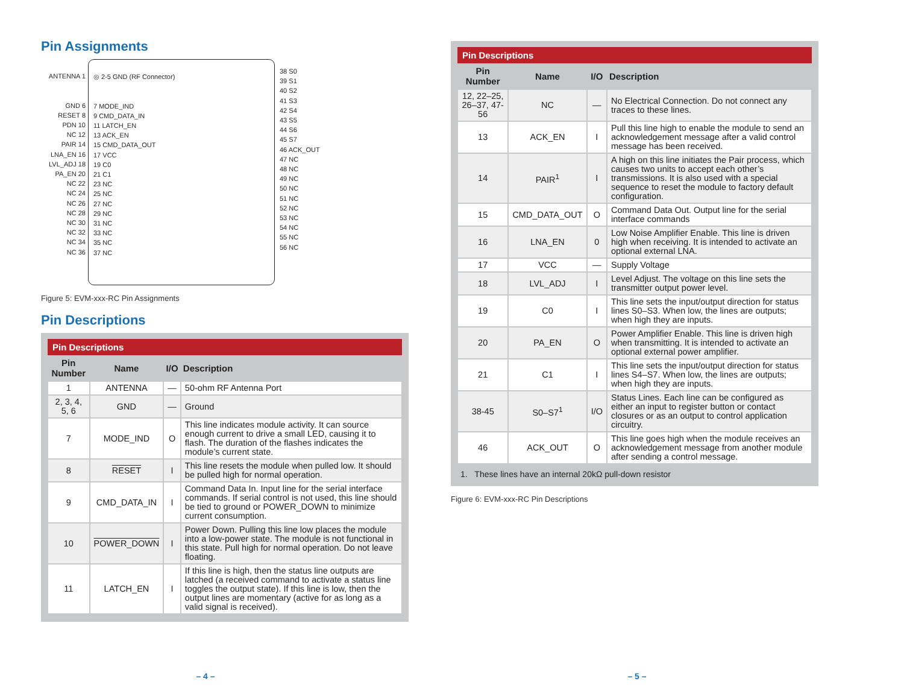Pin Assignments
ANTENNA 1
GND 6
RESET 8
PDN 10
NC 12
PAIR 14
LNA_EN 16
LVL_ADJ 18
PA_EN 20
NC 22
NC 24
NC 26
NC 28
NC 30
NC 32
NC 34
NC 36
◎ 2-5 GND (RF Connector)
7 MODE_IND
9 CMD_DATA_IN
11 LATCH_EN
13 ACK_EN
15 CMD_DATA_OUT
17 VCC
19 C0
21 C1
23 NC
25 NC
27 NC
29 NC
31 NC
33 NC
35 NC
37 NC
38 S0
39 S1
40 S2
41 S3
42 S4
43 S5
44 S6
45 S7
46 ACK_OUT
47 NC
48 NC
49 NC
50 NC
51 NC
52 NC
53 NC
54 NC
55 NC
56 NC
Figure 5: EVM-xxx-RC Pin Assignments
Pin Descriptions
| Pin Descriptions | | | |
| --- | --- | --- | --- |
| Pin Number | Name | I/O | Description |
| 1 | ANTENNA | — | 50-ohm RF Antenna Port |
| 2, 3, 4, 5, 6 | GND | — | Ground |
| 7 | MODE_IND | O | This line indicates module activity. It can source enough current to drive a small LED, causing it to flash. The duration of the flashes indicates the module’s current state. |
| 8 | RESET | I | This line resets the module when pulled low. It should be pulled high for normal operation. |
| 9 | CMD_DATA_IN | I | Command Data In. Input line for the serial interface commands. If serial control is not used, this line should be tied to ground or POWER_DOWN to minimize current consumption. |
| 10 | POWER_DOWN | I | Power Down. Pulling this line low places the module into a low-power state. The module is not functional in this state. Pull high for normal operation. Do not leave floating. |
| 11 | LATCH_EN | I | If this line is high, then the status line outputs are latched (a received command to activate a status line toggles the output state). If this line is low, then the output lines are momentary (active for as long as a valid signal is received). |
– 4 –
| Pin Descriptions | | | |
| --- | --- | --- | --- |
| Pin Number | Name | I/O | Description |
| 12, 22–25, 26–37, 47-56 | NC | — | No Electrical Connection. Do not connect any traces to these lines. |
| 13 | ACK_EN | I | Pull this line high to enable the module to send an acknowledgement message after a valid control message has been received. |
| 14 | PAIR<sup>1</sup> | I | A high on this line initiates the Pair process, which causes two units to accept each other’s transmissions. It is also used with a special sequence to reset the module to factory default configuration. |
| 15 | CMD_DATA_OUT | O | Command Data Out. Output line for the serial interface commands |
| 16 | LNA_EN | 0 | Low Noise Amplifier Enable. This line is driven high when receiving. It is intended to activate an optional external LNA. |
| 17 | VCC | — | Supply Voltage |
| 18 | LVL_ADJ | I | Level Adjust. The voltage on this line sets the transmitter output power level. |
| 19 | C0 | I | This line sets the input/output direction for status lines S0–S3. When low, the lines are outputs; when high they are inputs. |
| 20 | PA_EN | O | Power Amplifier Enable. This line is driven high when transmitting. It is intended to activate an optional external power amplifier. |
| 21 | C1 | I | This line sets the input/output direction for status lines S4–S7. When low, the lines are outputs; when high they are inputs. |
| 38-45 | S0–S7<sup>1</sup> | I/O | Status Lines. Each line can be configured as either an input to register button or contact closures or as an output to control application circuitry. |
| 46 | ACK_OUT | O | This line goes high when the module receives an acknowledgement message from another module after sending a control message. |
1. These lines have an internal 20kΩ pull-down resistor
Figure 6: EVM-xxx-RC Pin Descriptions
– 5 –